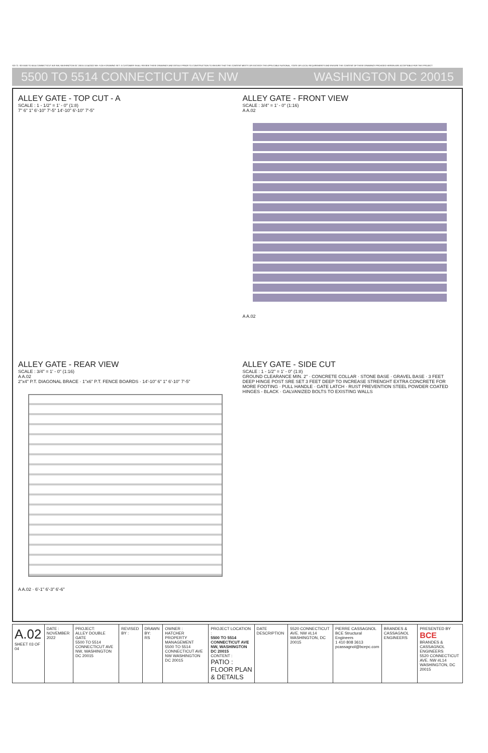SDI 72. SDI 5500 TO 5514 CONNECTICUT AVE NW, WASHINGTON DC 20015 11/14/2022 WH: 9.25 H DRAWING SET :3 CUSTOMER SHALL REVIEW THESE DRAWINGS AND DETAILS PRIOR TO CONSTRUCTION TO ENSURE THAT THE CONTENT MEETS OR EXCEEDS THE APPLICABLE NATIONAL, STATE OR LOCAL REQUIREMENTS AND ENSURE THE CONTENT OF THESE DRAWINGS PROVIDED HEREIN ARE ACCEPTABLE FOR THIS PROJECT
5500 TO 5514 CONNECTICUT AVE NW WASHINGTON DC 20015
ALLEY GATE - TOP CUT - A
SCALE : 1 - 1/2" = 1' - 0" (1:8)
7" 6" 1" 6'-10" 7'-5" 14'-10" 6'-10" 7'-5"
ALLEY GATE - FRONT VIEW
SCALE : 3/4" = 1' - 0" (1:16)
A A.02
A A.02
ALLEY GATE - REAR VIEW
SCALE : 3/4" = 1' - 0" (1:16)
A A.02
2"x4" P.T. DIAGONAL BRACE · 1"x6" P.T. FENCE BOARDS · 14'-10" 6" 1" 6'-10" 7'-5"
A A.02 · 6'-1" 6'-3" 6'-6"
ALLEY GATE - SIDE CUT
SCALE : 1 - 1/2" = 1' - 0" (1:8)
GROUND CLEARANCE MIN. 2" · CONCRETE COLLAR · STONE BASE · GRAVEL BASE · 3 FEET DEEP HINGE POST SRE SET 3 FEET DEEP TO INCREASE STRENGHT EXTRA CONCRETE FOR MORE FOOTING · PULL HANDLE · GATE LATCH · RUST PREVENTION STEEL POWDER COATED HINGES - BLACK · GALVANIZED BOLTS TO EXISTING WALLS
| A.02 SHEET 03 OF 04 | DATE : NOVEMBER 2022 | PROJECT: ALLEY DOUBLE GATE 5500 TO 5514 CONNECTICUT AVE NW, WASHINGTON DC 20015 | REVISED BY : | DRAWN BY: RS | OWNER : HATCHER PROPERTY MANAGEMENT 5500 TO 5514 CONNECTICUT AVE NW WASHINGTON DC 20015 | PROJECT LOCATION : 5500 TO 5514 CONNECTICUT AVE NW, WASHINGTON DC 20015 CONTENT : PATIO : FLOOR PLAN & DETAILS | DATE DESCRIPTION | 5520 CONNECTICUT AVE. NW #L14 WASHINGTON, DC 20015 | PIERRE CASSAGNOL BCE Structural Engineers 1 410 808 3613 pcassagnol@bcepc.com | BRANDES & CASSAGNOL ENGINEERS | PRESENTED BY BCE BRANDES & CASSAGNOL ENGINEERS 5520 CONNECTICUT AVE. NW #L14 WASHINGTON, DC 20015 |